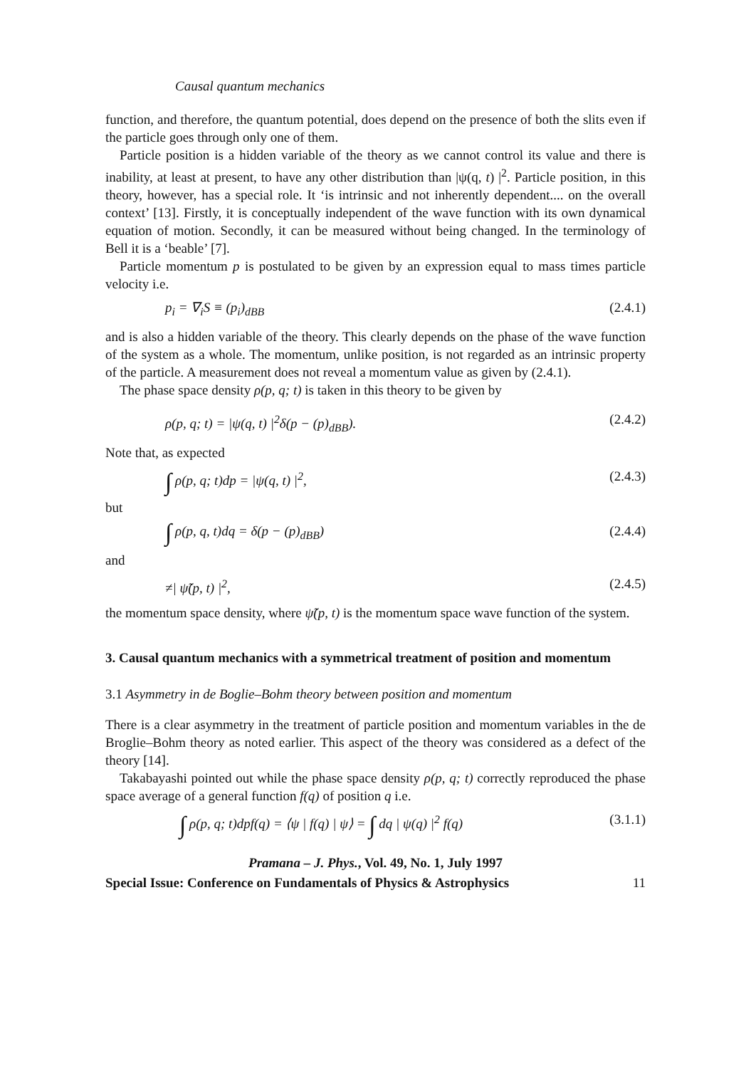Causal quantum mechanics
function, and therefore, the quantum potential, does depend on the presence of both the slits even if the particle goes through only one of them.
Particle position is a hidden variable of the theory as we cannot control its value and there is inability, at least at present, to have any other distribution than |ψ(q, t) |<sup>2</sup>. Particle position, in this theory, however, has a special role. It ‘is intrinsic and not inherently dependent.... on the overall context’ [13]. Firstly, it is conceptually independent of the wave function with its own dynamical equation of motion. Secondly, it can be measured without being changed. In the terminology of Bell it is a ‘beable’ [7].
Particle momentum p is postulated to be given by an expression equal to mass times particle velocity i.e.
p<sub>i</sub> = ∇<sub>i</sub>S ≡ (p<sub>i</sub>)<sub>dBB</sub> (2.4.1)
and is also a hidden variable of the theory. This clearly depends on the phase of the wave function of the system as a whole. The momentum, unlike position, is not regarded as an intrinsic property of the particle. A measurement does not reveal a momentum value as given by (2.4.1).
The phase space density ρ(p, q; t) is taken in this theory to be given by
ρ(p, q; t) = |ψ(q, t) |<sup>2</sup>δ(p − (p)<sub>dBB</sub>). (2.4.2)
Note that, as expected
∫ ρ(p, q; t)dp = |ψ(q, t) |<sup>2</sup>, (2.4.3)
but
∫ ρ(p, q, t)dq = δ(p − (p)<sub>dBB</sub>) (2.4.4)
and
≠| ψ̃(p, t) |<sup>2</sup>, (2.4.5)
the momentum space density, where ψ̃(p, t) is the momentum space wave function of the system.
3. Causal quantum mechanics with a symmetrical treatment of position and momentum
3.1 Asymmetry in de Boglie–Bohm theory between position and momentum
There is a clear asymmetry in the treatment of particle position and momentum variables in the de Broglie–Bohm theory as noted earlier. This aspect of the theory was considered as a defect of the theory [14].
Takabayashi pointed out while the phase space density ρ(p, q; t) correctly reproduced the phase space average of a general function f(q) of position q i.e.
∫ ρ(p, q; t)dpf(q) = ⟨ψ | f(q) | ψ⟩ = ∫ dq | ψ(q) |<sup>2</sup> f(q) (3.1.1)
Pramana – J. Phys., Vol. 49, No. 1, July 1997
Special Issue: Conference on Fundamentals of Physics & Astrophysics 11